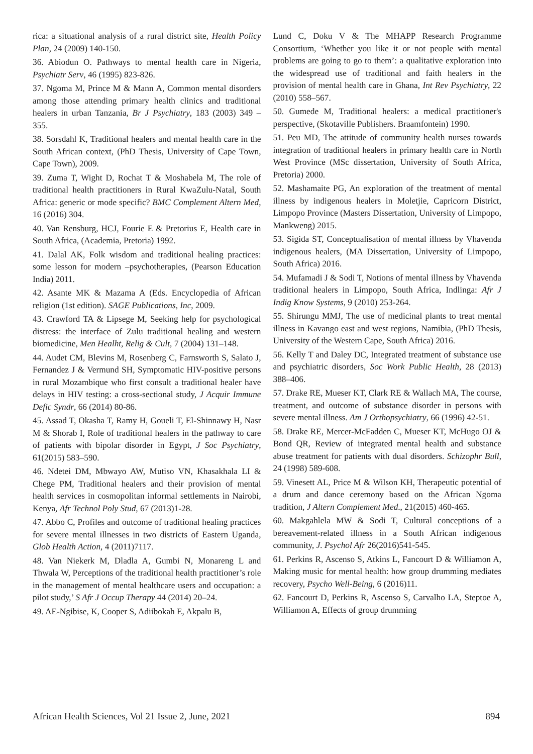rica: a situational analysis of a rural district site, Health Policy Plan, 24 (2009) 140-150.
36. Abiodun O. Pathways to mental health care in Nigeria, Psychiatr Serv, 46 (1995) 823-826.
37. Ngoma M, Prince M & Mann A, Common mental disorders among those attending primary health clinics and traditional healers in urban Tanzania, Br J Psychiatry, 183 (2003) 349 – 355.
38. Sorsdahl K, Traditional healers and mental health care in the South African context, (PhD Thesis, University of Cape Town, Cape Town), 2009.
39. Zuma T, Wight D, Rochat T & Moshabela M, The role of traditional health practitioners in Rural KwaZulu-Natal, South Africa: generic or mode specific? BMC Complement Altern Med, 16 (2016) 304.
40. Van Rensburg, HCJ, Fourie E & Pretorius E, Health care in South Africa, (Academia, Pretoria) 1992.
41. Dalal AK, Folk wisdom and traditional healing practices: some lesson for modern –psychotherapies, (Pearson Education India) 2011.
42. Asante MK & Mazama A (Eds. Encyclopedia of African religion (1st edition). SAGE Publications, Inc, 2009.
43. Crawford TA & Lipsege M, Seeking help for psychological distress: the interface of Zulu traditional healing and western biomedicine, Men Healht, Relig & Cult, 7 (2004) 131–148.
44. Audet CM, Blevins M, Rosenberg C, Farnsworth S, Salato J, Fernandez J & Vermund SH, Symptomatic HIV-positive persons in rural Mozambique who first consult a traditional healer have delays in HIV testing: a cross-sectional study, J Acquir Immune Defic Syndr, 66 (2014) 80-86.
45. Assad T, Okasha T, Ramy H, Goueli T, El-Shinnawy H, Nasr M & Shorab I, Role of traditional healers in the pathway to care of patients with bipolar disorder in Egypt, J Soc Psychiatry, 61(2015) 583–590.
46. Ndetei DM, Mbwayo AW, Mutiso VN, Khasakhala LI & Chege PM, Traditional healers and their provision of mental health services in cosmopolitan informal settlements in Nairobi, Kenya, Afr Technol Poly Stud, 67 (2013)1-28.
47. Abbo C, Profiles and outcome of traditional healing practices for severe mental illnesses in two districts of Eastern Uganda, Glob Health Action, 4 (2011)7117.
48. Van Niekerk M, Dladla A, Gumbi N, Monareng L and Thwala W, Perceptions of the traditional health practitioner’s role in the management of mental healthcare users and occupation: a pilot study,’ S Afr J Occup Therapy 44 (2014) 20–24.
49. AE-Ngibise, K, Cooper S, Adiibokah E, Akpalu B,
Lund C, Doku V & The MHAPP Research Programme Consortium, ‘Whether you like it or not people with mental problems are going to go to them’: a qualitative exploration into the widespread use of traditional and faith healers in the provision of mental health care in Ghana, Int Rev Psychiatry, 22 (2010) 558–567.
50. Gumede M, Traditional healers: a medical practitioner's perspective, (Skotaville Publishers. Braamfontein) 1990.
51. Peu MD, The attitude of community health nurses towards integration of traditional healers in primary health care in North West Province (MSc dissertation, University of South Africa, Pretoria) 2000.
52. Mashamaite PG, An exploration of the treatment of mental illness by indigenous healers in Moletjie, Capricorn District, Limpopo Province (Masters Dissertation, University of Limpopo, Mankweng) 2015.
53. Sigida ST, Conceptualisation of mental illness by Vhavenda indigenous healers, (MA Dissertation, University of Limpopo, South Africa) 2016.
54. Mufamadi J & Sodi T, Notions of mental illness by Vhavenda traditional healers in Limpopo, South Africa, Indlinga: Afr J Indig Know Systems, 9 (2010) 253-264.
55. Shirungu MMJ, The use of medicinal plants to treat mental illness in Kavango east and west regions, Namibia, (PhD Thesis, University of the Western Cape, South Africa) 2016.
56. Kelly T and Daley DC, Integrated treatment of substance use and psychiatric disorders, Soc Work Public Health, 28 (2013) 388–406.
57. Drake RE, Mueser KT, Clark RE & Wallach MA, The course, treatment, and outcome of substance disorder in persons with severe mental illness. Am J Orthopsychiatry, 66 (1996) 42-51.
58. Drake RE, Mercer-McFadden C, Mueser KT, McHugo OJ & Bond QR, Review of integrated mental health and substance abuse treatment for patients with dual disorders. Schizophr Bull, 24 (1998) 589-608.
59. Vinesett AL, Price M & Wilson KH, Therapeutic potential of a drum and dance ceremony based on the African Ngoma tradition, J Altern Complement Med., 21(2015) 460-465.
60. Makgahlela MW & Sodi T, Cultural conceptions of a bereavement-related illness in a South African indigenous community, J. Psychol Afr 26(2016)541-545.
61. Perkins R, Ascenso S, Atkins L, Fancourt D & Williamon A, Making music for mental health: how group drumming mediates recovery, Psycho Well-Being, 6 (2016)11.
62. Fancourt D, Perkins R, Ascenso S, Carvalho LA, Steptoe A, Williamon A, Effects of group drumming
African Health Sciences, Vol 21 Issue 2, June, 2021 894